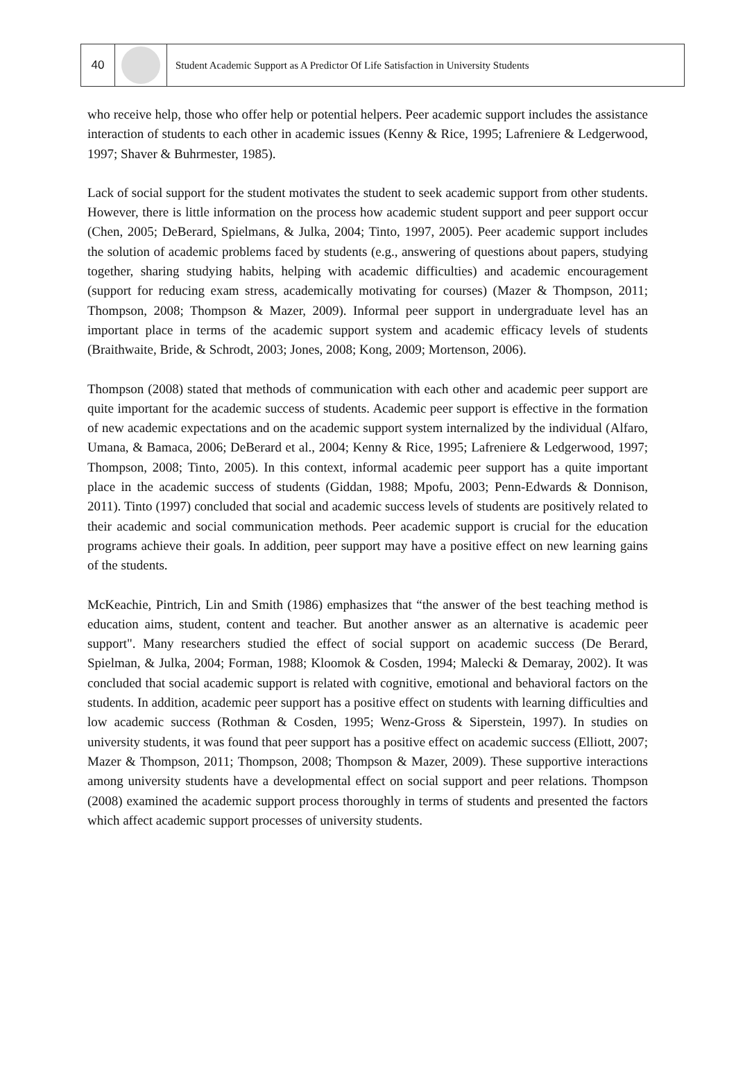40
Student Academic Support as A Predictor Of Life Satisfaction in University Students
who receive help, those who offer help or potential helpers. Peer academic support includes the assistance interaction of students to each other in academic issues (Kenny & Rice, 1995; Lafreniere & Ledgerwood, 1997; Shaver & Buhrmester, 1985).
Lack of social support for the student motivates the student to seek academic support from other students. However, there is little information on the process how academic student support and peer support occur (Chen, 2005; DeBerard, Spielmans, & Julka, 2004; Tinto, 1997, 2005). Peer academic support includes the solution of academic problems faced by students (e.g., answering of questions about papers, studying together, sharing studying habits, helping with academic difficulties) and academic encouragement (support for reducing exam stress, academically motivating for courses) (Mazer & Thompson, 2011; Thompson, 2008; Thompson & Mazer, 2009). Informal peer support in undergraduate level has an important place in terms of the academic support system and academic efficacy levels of students (Braithwaite, Bride, & Schrodt, 2003; Jones, 2008; Kong, 2009; Mortenson, 2006).
Thompson (2008) stated that methods of communication with each other and academic peer support are quite important for the academic success of students. Academic peer support is effective in the formation of new academic expectations and on the academic support system internalized by the individual (Alfaro, Umana, & Bamaca, 2006; DeBerard et al., 2004; Kenny & Rice, 1995; Lafreniere & Ledgerwood, 1997; Thompson, 2008; Tinto, 2005). In this context, informal academic peer support has a quite important place in the academic success of students (Giddan, 1988; Mpofu, 2003; Penn-Edwards & Donnison, 2011). Tinto (1997) concluded that social and academic success levels of students are positively related to their academic and social communication methods. Peer academic support is crucial for the education programs achieve their goals. In addition, peer support may have a positive effect on new learning gains of the students.
McKeachie, Pintrich, Lin and Smith (1986) emphasizes that “the answer of the best teaching method is education aims, student, content and teacher. But another answer as an alternative is academic peer support". Many researchers studied the effect of social support on academic success (De Berard, Spielman, & Julka, 2004; Forman, 1988; Kloomok & Cosden, 1994; Malecki & Demaray, 2002). It was concluded that social academic support is related with cognitive, emotional and behavioral factors on the students. In addition, academic peer support has a positive effect on students with learning difficulties and low academic success (Rothman & Cosden, 1995; Wenz-Gross & Siperstein, 1997). In studies on university students, it was found that peer support has a positive effect on academic success (Elliott, 2007; Mazer & Thompson, 2011; Thompson, 2008; Thompson & Mazer, 2009). These supportive interactions among university students have a developmental effect on social support and peer relations. Thompson (2008) examined the academic support process thoroughly in terms of students and presented the factors which affect academic support processes of university students.